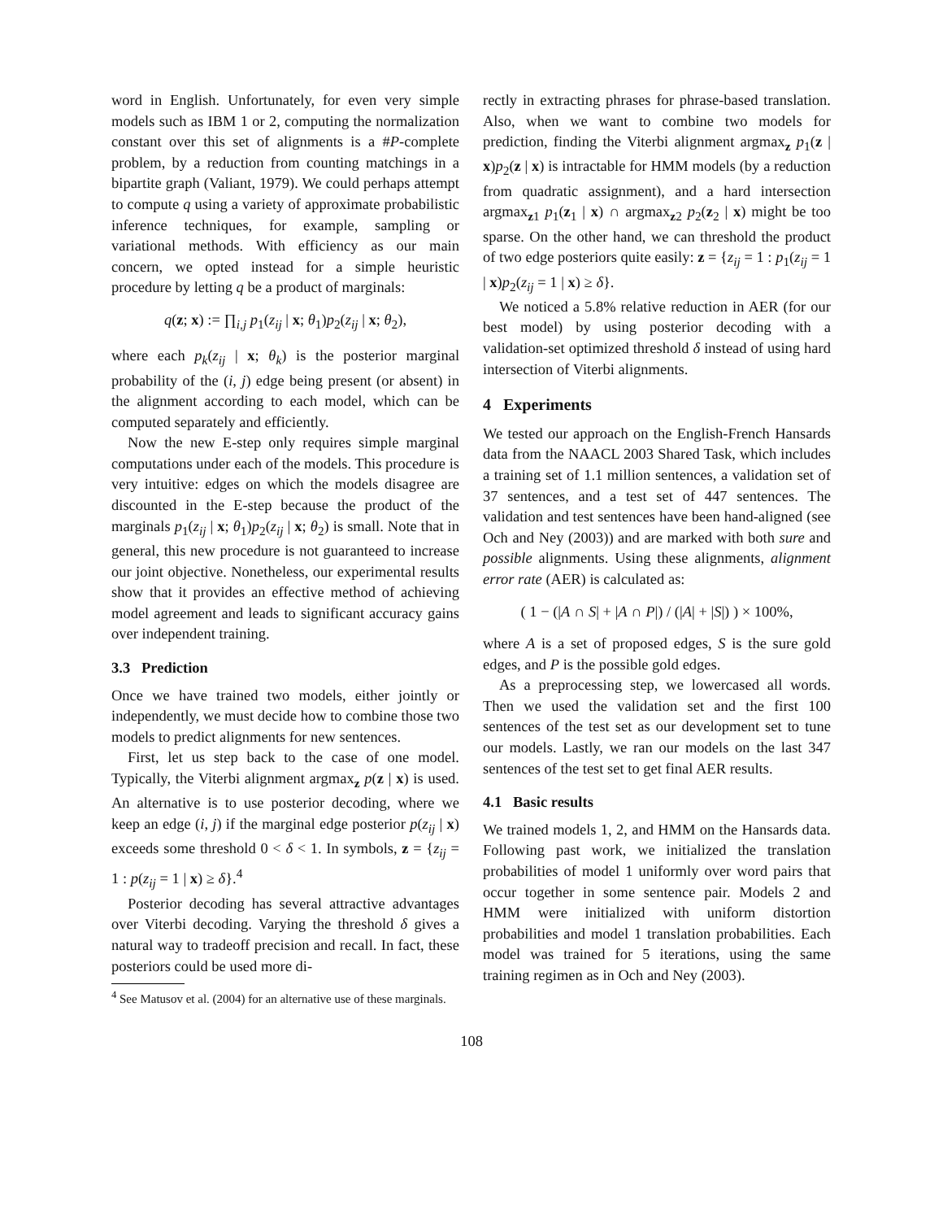word in English. Unfortunately, for even very simple models such as IBM 1 or 2, computing the normalization constant over this set of alignments is a #P-complete problem, by a reduction from counting matchings in a bipartite graph (Valiant, 1979). We could perhaps attempt to compute q using a variety of approximate probabilistic inference techniques, for example, sampling or variational methods. With efficiency as our main concern, we opted instead for a simple heuristic procedure by letting q be a product of marginals:
q(z; x) := ∏<sub>i,j</sub> p<sub>1</sub>(z<sub>ij</sub> | x; θ<sub>1</sub>)p<sub>2</sub>(z<sub>ij</sub> | x; θ<sub>2</sub>),
where each p<sub>k</sub>(z<sub>ij</sub> | x; θ<sub>k</sub>) is the posterior marginal probability of the (i, j) edge being present (or absent) in the alignment according to each model, which can be computed separately and efficiently.
Now the new E-step only requires simple marginal computations under each of the models. This procedure is very intuitive: edges on which the models disagree are discounted in the E-step because the product of the marginals p<sub>1</sub>(z<sub>ij</sub> | x; θ<sub>1</sub>)p<sub>2</sub>(z<sub>ij</sub> | x; θ<sub>2</sub>) is small. Note that in general, this new procedure is not guaranteed to increase our joint objective. Nonetheless, our experimental results show that it provides an effective method of achieving model agreement and leads to significant accuracy gains over independent training.
3.3 Prediction
Once we have trained two models, either jointly or independently, we must decide how to combine those two models to predict alignments for new sentences.
First, let us step back to the case of one model. Typically, the Viterbi alignment argmax<sub>z</sub> p(z | x) is used. An alternative is to use posterior decoding, where we keep an edge (i, j) if the marginal edge posterior p(z<sub>ij</sub> | x) exceeds some threshold 0 < δ < 1. In symbols, z = {z<sub>ij</sub> = 1 : p(z<sub>ij</sub> = 1 | x) ≥ δ}.<sup>4</sup>
Posterior decoding has several attractive advantages over Viterbi decoding. Varying the threshold δ gives a natural way to tradeoff precision and recall. In fact, these posteriors could be used more di-
<sup>4</sup> See Matusov et al. (2004) for an alternative use of these marginals.
rectly in extracting phrases for phrase-based translation. Also, when we want to combine two models for prediction, finding the Viterbi alignment argmax<sub>z</sub> p<sub>1</sub>(z | x)p<sub>2</sub>(z | x) is intractable for HMM models (by a reduction from quadratic assignment), and a hard intersection argmax<sub>z1</sub> p<sub>1</sub>(z<sub>1</sub> | x) ∩ argmax<sub>z2</sub> p<sub>2</sub>(z<sub>2</sub> | x) might be too sparse. On the other hand, we can threshold the product of two edge posteriors quite easily: z = {z<sub>ij</sub> = 1 : p<sub>1</sub>(z<sub>ij</sub> = 1 | x)p<sub>2</sub>(z<sub>ij</sub> = 1 | x) ≥ δ}.
We noticed a 5.8% relative reduction in AER (for our best model) by using posterior decoding with a validation-set optimized threshold δ instead of using hard intersection of Viterbi alignments.
4 Experiments
We tested our approach on the English-French Hansards data from the NAACL 2003 Shared Task, which includes a training set of 1.1 million sentences, a validation set of 37 sentences, and a test set of 447 sentences. The validation and test sentences have been hand-aligned (see Och and Ney (2003)) and are marked with both sure and possible alignments. Using these alignments, alignment error rate (AER) is calculated as:
( 1 − (|A ∩ S| + |A ∩ P|) / (|A| + |S|) ) × 100%,
where A is a set of proposed edges, S is the sure gold edges, and P is the possible gold edges.
As a preprocessing step, we lowercased all words. Then we used the validation set and the first 100 sentences of the test set as our development set to tune our models. Lastly, we ran our models on the last 347 sentences of the test set to get final AER results.
4.1 Basic results
We trained models 1, 2, and HMM on the Hansards data. Following past work, we initialized the translation probabilities of model 1 uniformly over word pairs that occur together in some sentence pair. Models 2 and HMM were initialized with uniform distortion probabilities and model 1 translation probabilities. Each model was trained for 5 iterations, using the same training regimen as in Och and Ney (2003).
108